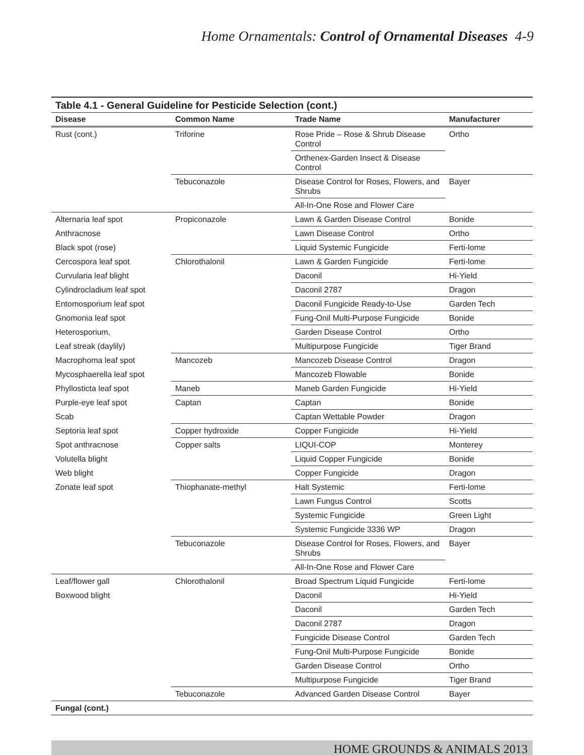Home Ornamentals: Control of Ornamental Diseases 4-9
Table 4.1 - General Guideline for Pesticide Selection (cont.)
| Disease | Common Name | Trade Name | Manufacturer |
| --- | --- | --- | --- |
| Rust (cont.) | Triforine | Rose Pride – Rose & Shrub Disease Control | Ortho |
| | | Orthenex-Garden Insect & Disease Control | |
| | Tebuconazole | Disease Control for Roses, Flowers, and Shrubs | Bayer |
| | | All-In-One Rose and Flower Care | |
| Alternaria leaf spot | Propiconazole | Lawn & Garden Disease Control | Bonide |
| Anthracnose | | Lawn Disease Control | Ortho |
| Black spot (rose) | | Liquid Systemic Fungicide | Ferti-lome |
| Cercospora leaf spot | Chlorothalonil | Lawn & Garden Fungicide | Ferti-lome |
| Curvularia leaf blight | | Daconil | Hi-Yield |
| Cylindrocladium leaf spot | | Daconil 2787 | Dragon |
| Entomosporium leaf spot | | Daconil Fungicide Ready-to-Use | Garden Tech |
| Gnomonia leaf spot | | Fung-Onil Multi-Purpose Fungicide | Bonide |
| Heterosporium, | | Garden Disease Control | Ortho |
| Leaf streak (daylily) | | Multipurpose Fungicide | Tiger Brand |
| Macrophoma leaf spot | Mancozeb | Mancozeb Disease Control | Dragon |
| Mycosphaerella leaf spot | | Mancozeb Flowable | Bonide |
| Phyllosticta leaf spot | Maneb | Maneb Garden Fungicide | Hi-Yield |
| Purple-eye leaf spot | Captan | Captan | Bonide |
| Scab | | Captan Wettable Powder | Dragon |
| Septoria leaf spot | Copper hydroxide | Copper Fungicide | Hi-Yield |
| Spot anthracnose | Copper salts | LIQUI-COP | Monterey |
| Volutella blight | | Liquid Copper Fungicide | Bonide |
| Web blight | | Copper Fungicide | Dragon |
| Zonate leaf spot | Thiophanate-methyl | Halt Systemic | Ferti-lome |
| | | Lawn Fungus Control | Scotts |
| | | Systemic Fungicide | Green Light |
| | | Systemic Fungicide 3336 WP | Dragon |
| | Tebuconazole | Disease Control for Roses, Flowers, and Shrubs | Bayer |
| | | All-In-One Rose and Flower Care | |
| Leaf/flower gall | Chlorothalonil | Broad Spectrum Liquid Fungicide | Ferti-lome |
| Boxwood blight | | Daconil | Hi-Yield |
| | | Daconil | Garden Tech |
| | | Daconil 2787 | Dragon |
| | | Fungicide Disease Control | Garden Tech |
| | | Fung-Onil Multi-Purpose Fungicide | Bonide |
| | | Garden Disease Control | Ortho |
| | | Multipurpose Fungicide | Tiger Brand |
| | Tebuconazole | Advanced Garden Disease Control | Bayer |
| Fungal (cont.) | | | |
HOME GROUNDS & ANIMALS 2013